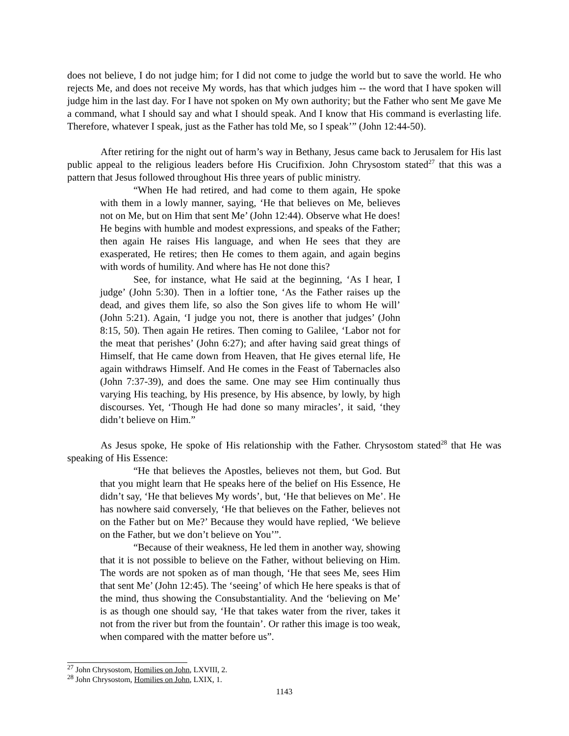does not believe, I do not judge him; for I did not come to judge the world but to save the world. He who rejects Me, and does not receive My words, has that which judges him -- the word that I have spoken will judge him in the last day. For I have not spoken on My own authority; but the Father who sent Me gave Me a command, what I should say and what I should speak. And I know that His command is everlasting life. Therefore, whatever I speak, just as the Father has told Me, so I speak’” (John 12:44-50).
After retiring for the night out of harm’s way in Bethany, Jesus came back to Jerusalem for His last public appeal to the religious leaders before His Crucifixion. John Chrysostom stated<sup>27</sup> that this was a pattern that Jesus followed throughout His three years of public ministry.
“When He had retired, and had come to them again, He spoke with them in a lowly manner, saying, ‘He that believes on Me, believes not on Me, but on Him that sent Me’ (John 12:44). Observe what He does! He begins with humble and modest expressions, and speaks of the Father; then again He raises His language, and when He sees that they are exasperated, He retires; then He comes to them again, and again begins with words of humility. And where has He not done this?
See, for instance, what He said at the beginning, ‘As I hear, I judge’ (John 5:30). Then in a loftier tone, ‘As the Father raises up the dead, and gives them life, so also the Son gives life to whom He will’ (John 5:21). Again, ‘I judge you not, there is another that judges’ (John 8:15, 50). Then again He retires. Then coming to Galilee, ‘Labor not for the meat that perishes’ (John 6:27); and after having said great things of Himself, that He came down from Heaven, that He gives eternal life, He again withdraws Himself. And He comes in the Feast of Tabernacles also (John 7:37-39), and does the same. One may see Him continually thus varying His teaching, by His presence, by His absence, by lowly, by high discourses. Yet, ‘Though He had done so many miracles’, it said, ‘they didn’t believe on Him.”
As Jesus spoke, He spoke of His relationship with the Father. Chrysostom stated<sup>28</sup> that He was speaking of His Essence:
“He that believes the Apostles, believes not them, but God. But that you might learn that He speaks here of the belief on His Essence, He didn’t say, ‘He that believes My words’, but, ‘He that believes on Me’. He has nowhere said conversely, ‘He that believes on the Father, believes not on the Father but on Me?’ Because they would have replied, ‘We believe on the Father, but we don’t believe on You’”.
“Because of their weakness, He led them in another way, showing that it is not possible to believe on the Father, without believing on Him. The words are not spoken as of man though, ‘He that sees Me, sees Him that sent Me’ (John 12:45). The ‘seeing’ of which He here speaks is that of the mind, thus showing the Consubstantiality. And the ‘believing on Me’ is as though one should say, ‘He that takes water from the river, takes it not from the river but from the fountain’. Or rather this image is too weak, when compared with the matter before us”.
<sup>27</sup> John Chrysostom, Homilies on John, LXVIII, 2.
<sup>28</sup> John Chrysostom, Homilies on John, LXIX, 1.
1143